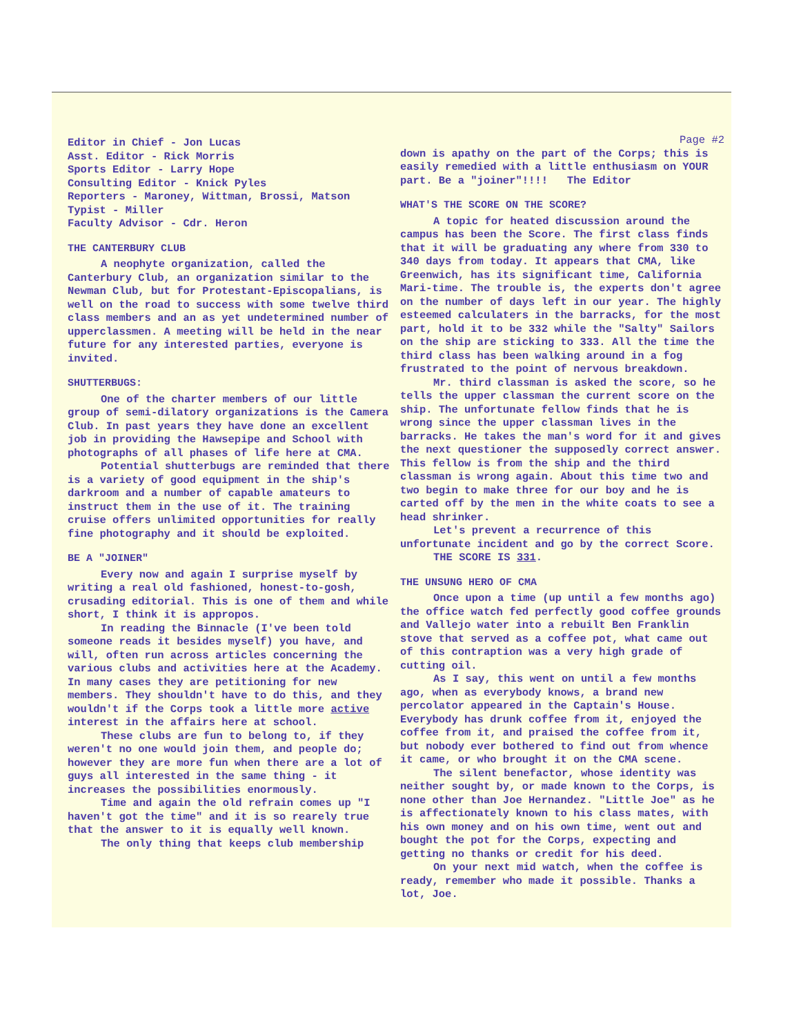Editor in Chief - Jon Lucas
Asst. Editor - Rick Morris
Sports Editor - Larry Hope
Consulting Editor - Knick Pyles
Reporters - Maroney, Wittman, Brossi, Matson
Typist - Miller
Faculty Advisor - Cdr. Heron
THE CANTERBURY CLUB
A neophyte organization, called the Canterbury Club, an organization similar to the Newman Club, but for Protestant-Episcopalians, is well on the road to success with some twelve third class members and an as yet undetermined number of upperclassmen. A meeting will be held in the near future for any interested parties, everyone is invited.
SHUTTERBUGS:
One of the charter members of our little group of semi-dilatory organizations is the Camera Club. In past years they have done an excellent job in providing the Hawsepipe and School with photographs of all phases of life here at CMA.
Potential shutterbugs are reminded that there is a variety of good equipment in the ship's darkroom and a number of capable amateurs to instruct them in the use of it. The training cruise offers unlimited opportunities for really fine photography and it should be exploited.
BE A "JOINER"
Every now and again I surprise myself by writing a real old fashioned, honest-to-gosh, crusading editorial. This is one of them and while short, I think it is appropos.
In reading the Binnacle (I've been told someone reads it besides myself) you have, and will, often run across articles concerning the various clubs and activities here at the Academy. In many cases they are petitioning for new members. They shouldn't have to do this, and they wouldn't if the Corps took a little more active interest in the affairs here at school.
These clubs are fun to belong to, if they weren't no one would join them, and people do; however they are more fun when there are a lot of guys all interested in the same thing - it increases the possibilities enormously.
Time and again the old refrain comes up "I haven't got the time" and it is so rearely true that the answer to it is equally well known.
The only thing that keeps club membership
Page #2
down is apathy on the part of the Corps; this is easily remedied with a little enthusiasm on YOUR part. Be a "joiner"!!!! The Editor
WHAT'S THE SCORE ON THE SCORE?
A topic for heated discussion around the campus has been the Score. The first class finds that it will be graduating any where from 330 to 340 days from today. It appears that CMA, like Greenwich, has its significant time, California Mari-time. The trouble is, the experts don't agree on the number of days left in our year. The highly esteemed calculaters in the barracks, for the most part, hold it to be 332 while the "Salty" Sailors on the ship are sticking to 333. All the time the third class has been walking around in a fog frustrated to the point of nervous breakdown.
Mr. third classman is asked the score, so he tells the upper classman the current score on the ship. The unfortunate fellow finds that he is wrong since the upper classman lives in the barracks. He takes the man's word for it and gives the next questioner the supposedly correct answer. This fellow is from the ship and the third classman is wrong again. About this time two and two begin to make three for our boy and he is carted off by the men in the white coats to see a head shrinker.
Let's prevent a recurrence of this unfortunate incident and go by the correct Score.
THE SCORE IS 331.
THE UNSUNG HERO OF CMA
Once upon a time (up until a few months ago) the office watch fed perfectly good coffee grounds and Vallejo water into a rebuilt Ben Franklin stove that served as a coffee pot, what came out of this contraption was a very high grade of cutting oil.
As I say, this went on until a few months ago, when as everybody knows, a brand new percolator appeared in the Captain's House. Everybody has drunk coffee from it, enjoyed the coffee from it, and praised the coffee from it, but nobody ever bothered to find out from whence it came, or who brought it on the CMA scene.
The silent benefactor, whose identity was neither sought by, or made known to the Corps, is none other than Joe Hernandez. "Little Joe" as he is affectionately known to his class mates, with his own money and on his own time, went out and bought the pot for the Corps, expecting and getting no thanks or credit for his deed.
On your next mid watch, when the coffee is ready, remember who made it possible. Thanks a lot, Joe.